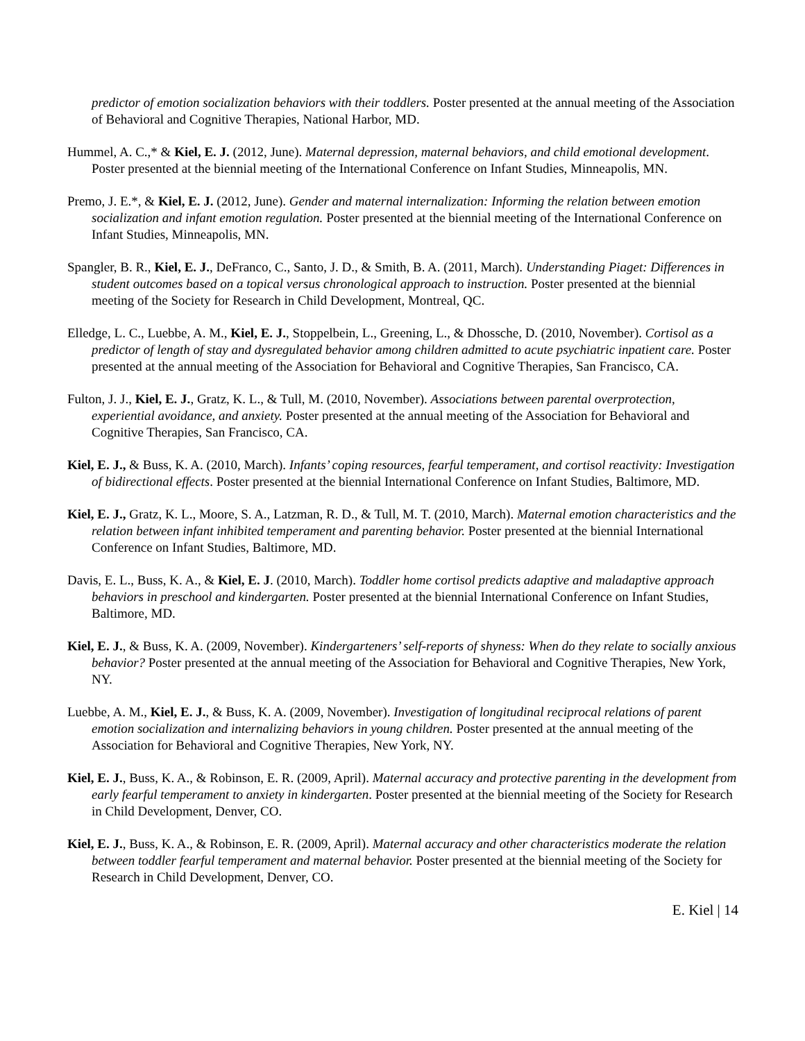predictor of emotion socialization behaviors with their toddlers. Poster presented at the annual meeting of the Association of Behavioral and Cognitive Therapies, National Harbor, MD.
Hummel, A. C.,* & Kiel, E. J. (2012, June). Maternal depression, maternal behaviors, and child emotional development. Poster presented at the biennial meeting of the International Conference on Infant Studies, Minneapolis, MN.
Premo, J. E.*, & Kiel, E. J. (2012, June). Gender and maternal internalization: Informing the relation between emotion socialization and infant emotion regulation. Poster presented at the biennial meeting of the International Conference on Infant Studies, Minneapolis, MN.
Spangler, B. R., Kiel, E. J., DeFranco, C., Santo, J. D., & Smith, B. A. (2011, March). Understanding Piaget: Differences in student outcomes based on a topical versus chronological approach to instruction. Poster presented at the biennial meeting of the Society for Research in Child Development, Montreal, QC.
Elledge, L. C., Luebbe, A. M., Kiel, E. J., Stoppelbein, L., Greening, L., & Dhossche, D. (2010, November). Cortisol as a predictor of length of stay and dysregulated behavior among children admitted to acute psychiatric inpatient care. Poster presented at the annual meeting of the Association for Behavioral and Cognitive Therapies, San Francisco, CA.
Fulton, J. J., Kiel, E. J., Gratz, K. L., & Tull, M. (2010, November). Associations between parental overprotection, experiential avoidance, and anxiety. Poster presented at the annual meeting of the Association for Behavioral and Cognitive Therapies, San Francisco, CA.
Kiel, E. J., & Buss, K. A. (2010, March). Infants’ coping resources, fearful temperament, and cortisol reactivity: Investigation of bidirectional effects. Poster presented at the biennial International Conference on Infant Studies, Baltimore, MD.
Kiel, E. J., Gratz, K. L., Moore, S. A., Latzman, R. D., & Tull, M. T. (2010, March). Maternal emotion characteristics and the relation between infant inhibited temperament and parenting behavior. Poster presented at the biennial International Conference on Infant Studies, Baltimore, MD.
Davis, E. L., Buss, K. A., & Kiel, E. J. (2010, March). Toddler home cortisol predicts adaptive and maladaptive approach behaviors in preschool and kindergarten. Poster presented at the biennial International Conference on Infant Studies, Baltimore, MD.
Kiel, E. J., & Buss, K. A. (2009, November). Kindergarteners’ self-reports of shyness: When do they relate to socially anxious behavior? Poster presented at the annual meeting of the Association for Behavioral and Cognitive Therapies, New York, NY.
Luebbe, A. M., Kiel, E. J., & Buss, K. A. (2009, November). Investigation of longitudinal reciprocal relations of parent emotion socialization and internalizing behaviors in young children. Poster presented at the annual meeting of the Association for Behavioral and Cognitive Therapies, New York, NY.
Kiel, E. J., Buss, K. A., & Robinson, E. R. (2009, April). Maternal accuracy and protective parenting in the development from early fearful temperament to anxiety in kindergarten. Poster presented at the biennial meeting of the Society for Research in Child Development, Denver, CO.
Kiel, E. J., Buss, K. A., & Robinson, E. R. (2009, April). Maternal accuracy and other characteristics moderate the relation between toddler fearful temperament and maternal behavior. Poster presented at the biennial meeting of the Society for Research in Child Development, Denver, CO.
E. Kiel | 14